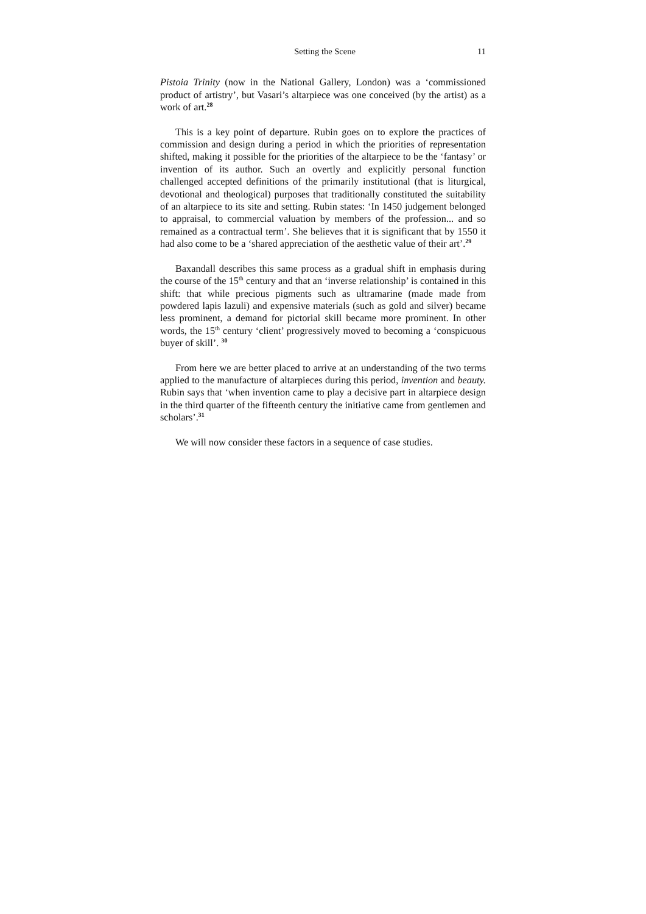Setting the Scene 11
Pistoia Trinity (now in the National Gallery, London) was a ‘commissioned product of artistry’, but Vasari’s altarpiece was one conceived (by the artist) as a work of art.<sup>28</sup>
This is a key point of departure. Rubin goes on to explore the practices of commission and design during a period in which the priorities of representation shifted, making it possible for the priorities of the altarpiece to be the ‘fantasy’ or invention of its author. Such an overtly and explicitly personal function challenged accepted definitions of the primarily institutional (that is liturgical, devotional and theological) purposes that traditionally constituted the suitability of an altarpiece to its site and setting. Rubin states: ‘In 1450 judgement belonged to appraisal, to commercial valuation by members of the profession... and so remained as a contractual term’. She believes that it is significant that by 1550 it had also come to be a ‘shared appreciation of the aesthetic value of their art’.<sup>29</sup>
Baxandall describes this same process as a gradual shift in emphasis during the course of the 15<sup>th</sup> century and that an ‘inverse relationship’ is contained in this shift: that while precious pigments such as ultramarine (made made from powdered lapis lazuli) and expensive materials (such as gold and silver) became less prominent, a demand for pictorial skill became more prominent. In other words, the 15<sup>th</sup> century ‘client’ progressively moved to becoming a ‘conspicuous buyer of skill’. <sup>30</sup>
From here we are better placed to arrive at an understanding of the two terms applied to the manufacture of altarpieces during this period, invention and beauty. Rubin says that ‘when invention came to play a decisive part in altarpiece design in the third quarter of the fifteenth century the initiative came from gentlemen and scholars’.<sup>31</sup>
We will now consider these factors in a sequence of case studies.